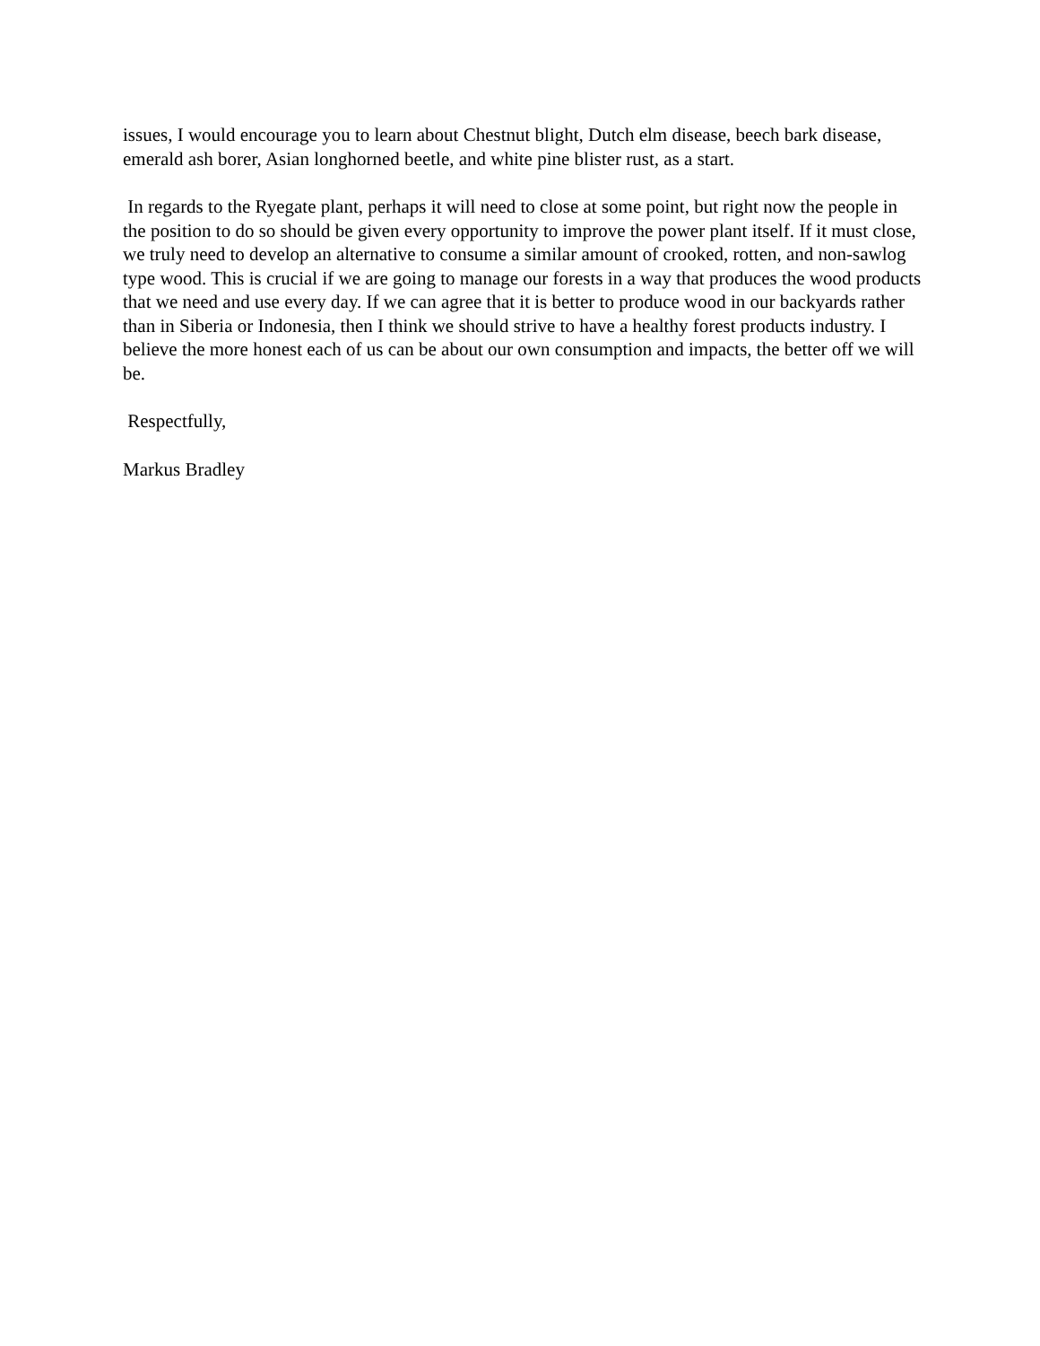issues, I would encourage you to learn about Chestnut blight, Dutch elm disease, beech bark disease, emerald ash borer, Asian longhorned beetle, and white pine blister rust, as a start.
In regards to the Ryegate plant, perhaps it will need to close at some point, but right now the people in the position to do so should be given every opportunity to improve the power plant itself. If it must close, we truly need to develop an alternative to consume a similar amount of crooked, rotten, and non-sawlog type wood. This is crucial if we are going to manage our forests in a way that produces the wood products that we need and use every day. If we can agree that it is better to produce wood in our backyards rather than in Siberia or Indonesia, then I think we should strive to have a healthy forest products industry. I believe the more honest each of us can be about our own consumption and impacts, the better off we will be.
Respectfully,
Markus Bradley